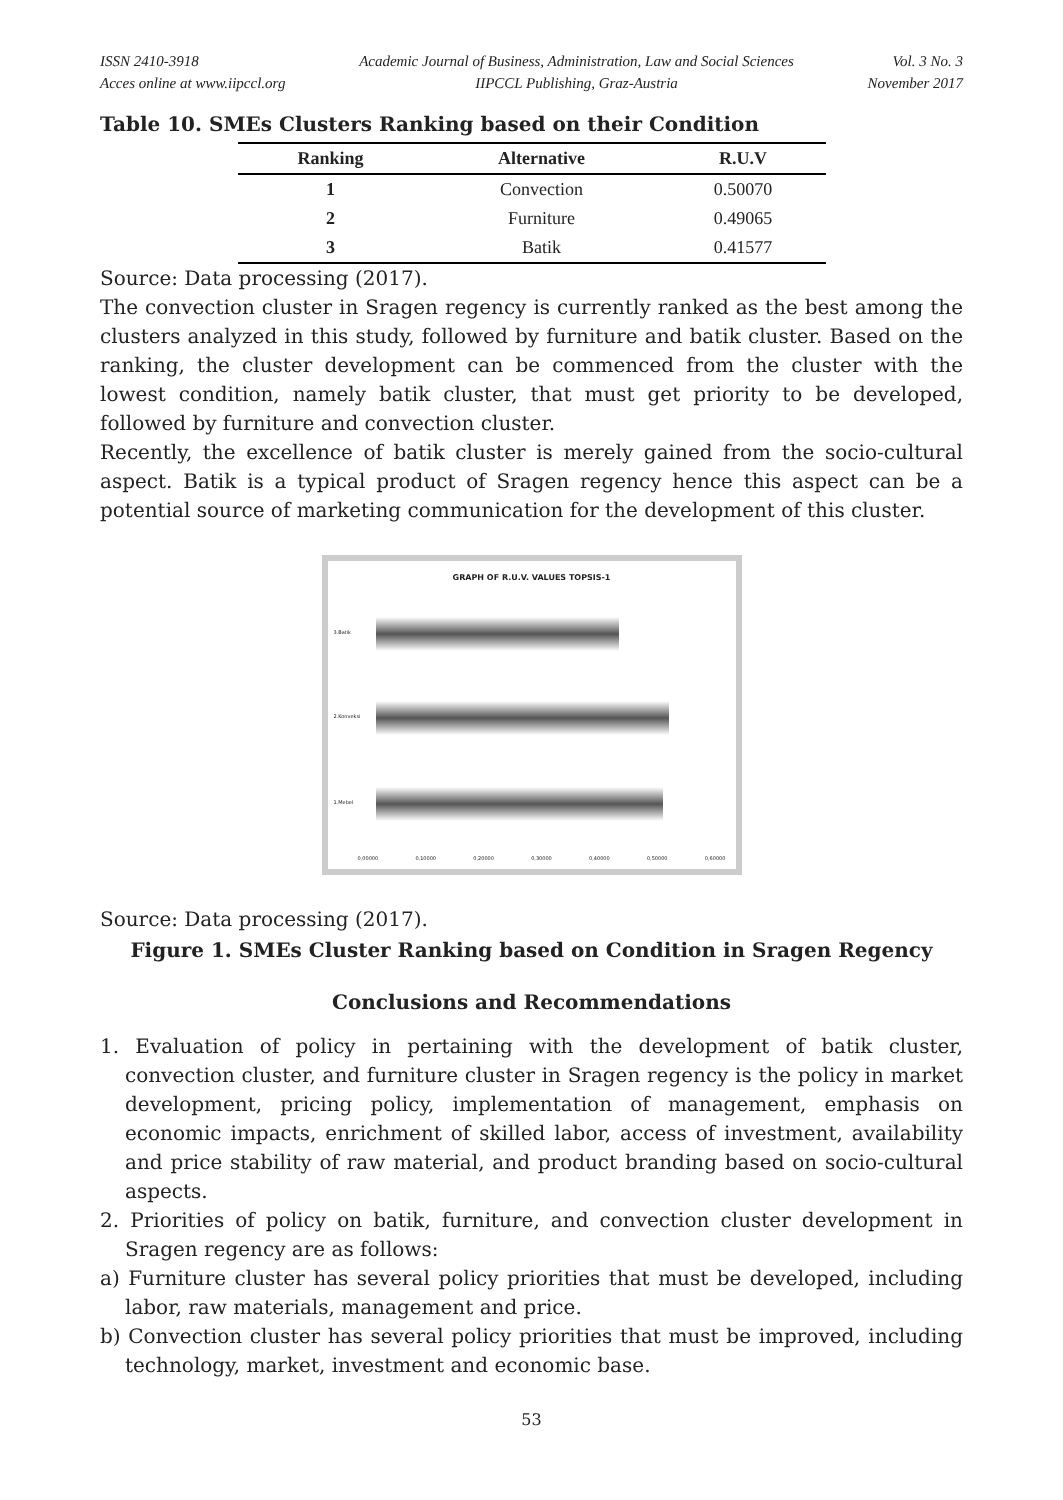ISSN 2410-3918
Acces online at www.iipccl.org
Academic Journal of Business, Administration, Law and Social Sciences
IIPCCL Publishing, Graz-Austria
Vol. 3 No. 3
November 2017
Table 10. SMEs Clusters Ranking based on their Condition
| Ranking | Alternative | R.U.V |
| --- | --- | --- |
| 1 | Convection | 0.50070 |
| 2 | Furniture | 0.49065 |
| 3 | Batik | 0.41577 |
Source: Data processing (2017).
The convection cluster in Sragen regency is currently ranked as the best among the clusters analyzed in this study, followed by furniture and batik cluster. Based on the ranking, the cluster development can be commenced from the cluster with the lowest condition, namely batik cluster, that must get priority to be developed, followed by furniture and convection cluster.
Recently, the excellence of batik cluster is merely gained from the socio-cultural aspect. Batik is a typical product of Sragen regency hence this aspect can be a potential source of marketing communication for the development of this cluster.
GRAPH OF R.U.V. VALUES TOPSIS-1
3.Batik
2.Konveksi
1.Mebel
0,00000 0,10000 0,20000 0,30000 0,40000 0,50000 0,60000
Source: Data processing (2017).
Figure 1. SMEs Cluster Ranking based on Condition in Sragen Regency
Conclusions and Recommendations
1. Evaluation of policy in pertaining with the development of batik cluster, convection cluster, and furniture cluster in Sragen regency is the policy in market development, pricing policy, implementation of management, emphasis on economic impacts, enrichment of skilled labor, access of investment, availability and price stability of raw material, and product branding based on socio-cultural aspects.
2. Priorities of policy on batik, furniture, and convection cluster development in Sragen regency are as follows:
a) Furniture cluster has several policy priorities that must be developed, including labor, raw materials, management and price.
b) Convection cluster has several policy priorities that must be improved, including technology, market, investment and economic base.
53